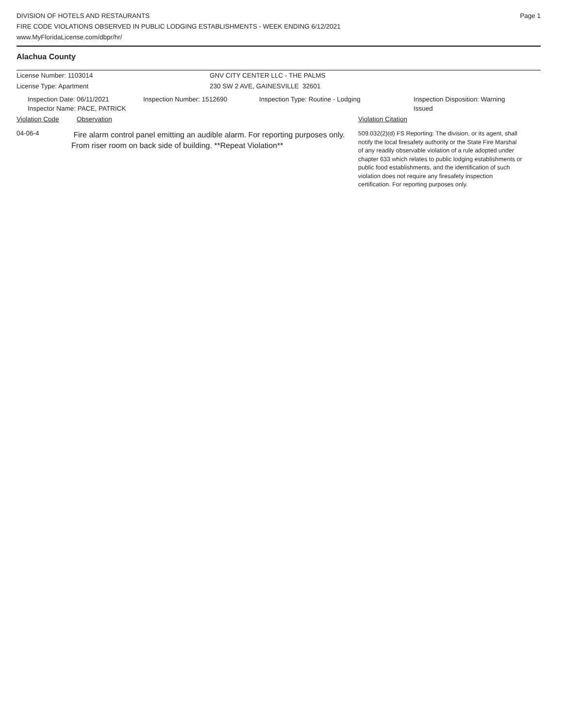DIVISION OF HOTELS AND RESTAURANTS
FIRE CODE VIOLATIONS OBSERVED IN PUBLIC LODGING ESTABLISHMENTS - WEEK ENDING 6/12/2021
www.MyFloridaLicense.com/dbpr/hr/
Page 1
Alachua County
License Number: 1103014 GNV CITY CENTER LLC - THE PALMS
License Type: Apartment 230 SW 2 AVE, GAINESVILLE 32601
Inspection Date: 06/11/2021
Inspector Name: PACE, PATRICK
Inspection Number: 1512690 Inspection Type: Routine - Lodging Inspection Disposition: Warning Issued
Violation Code Observation Violation Citation
04-06-4
Fire alarm control panel emitting an audible alarm. For reporting purposes only.
From riser room on back side of building. **Repeat Violation**
509.032(2)(d) FS Reporting: The division, or its agent, shall notify the local firesafety authority or the State Fire Marshal of any readily observable violation of a rule adopted under chapter 633 which relates to public lodging establishments or public food establishments, and the identification of such violation does not require any firesafety inspection certification. For reporting purposes only.